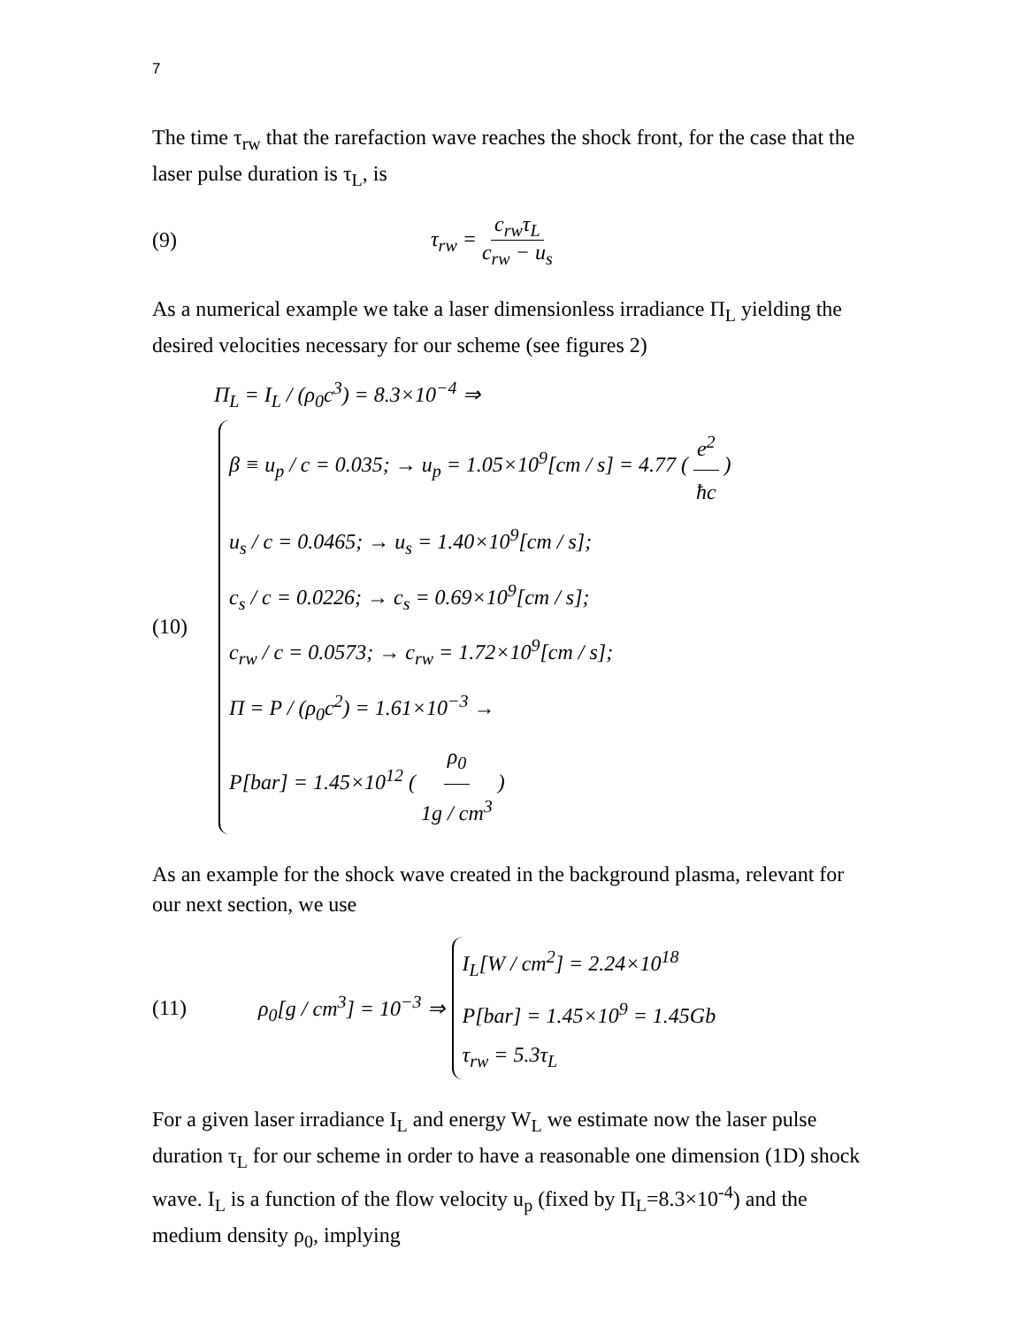7
The time τ<sub>rw</sub> that the rarefaction wave reaches the shock front, for the case that the laser pulse duration is τ<sub>L</sub>, is
(9) τ<sub>rw</sub> = c<sub>rw</sub>τ<sub>L</sub> c<sub>rw</sub> − u<sub>s</sub>
As a numerical example we take a laser dimensionless irradiance Π<sub>L</sub> yielding the desired velocities necessary for our scheme (see figures 2)
Π<sub>L</sub> = I<sub>L</sub> / (ρ<sub>0</sub>c<sup>3</sup>) = 8.3×10<sup>−4</sup> ⇒
(10)
β ≡ u<sub>p</sub> / c = 0.035; → u<sub>p</sub> = 1.05×10<sup>9</sup>[cm / s] = 4.77 ( e<sup>2</sup> ħc )
u<sub>s</sub> / c = 0.0465; → u<sub>s</sub> = 1.40×10<sup>9</sup>[cm / s];
c<sub>s</sub> / c = 0.0226; → c<sub>s</sub> = 0.69×10<sup>9</sup>[cm / s];
c<sub>rw</sub> / c = 0.0573; → c<sub>rw</sub> = 1.72×10<sup>9</sup>[cm / s];
Π = P / (ρ<sub>0</sub>c<sup>2</sup>) = 1.61×10<sup>−3</sup> →
P[bar] = 1.45×10<sup>12</sup> ( ρ<sub>0</sub> 1g / cm<sup>3</sup> )
As an example for the shock wave created in the background plasma, relevant for our next section, we use
(11) ρ<sub>0</sub>[g / cm<sup>3</sup>] = 10<sup>−3</sup> ⇒
I<sub>L</sub>[W / cm<sup>2</sup>] = 2.24×10<sup>18</sup>
P[bar] = 1.45×10<sup>9</sup> = 1.45Gb
τ<sub>rw</sub> = 5.3τ<sub>L</sub>
For a given laser irradiance I<sub>L</sub> and energy W<sub>L</sub> we estimate now the laser pulse duration τ<sub>L</sub> for our scheme in order to have a reasonable one dimension (1D) shock wave. I<sub>L</sub> is a function of the flow velocity u<sub>p</sub> (fixed by Π<sub>L</sub>=8.3×10<sup>-4</sup>) and the medium density ρ<sub>0</sub>, implying